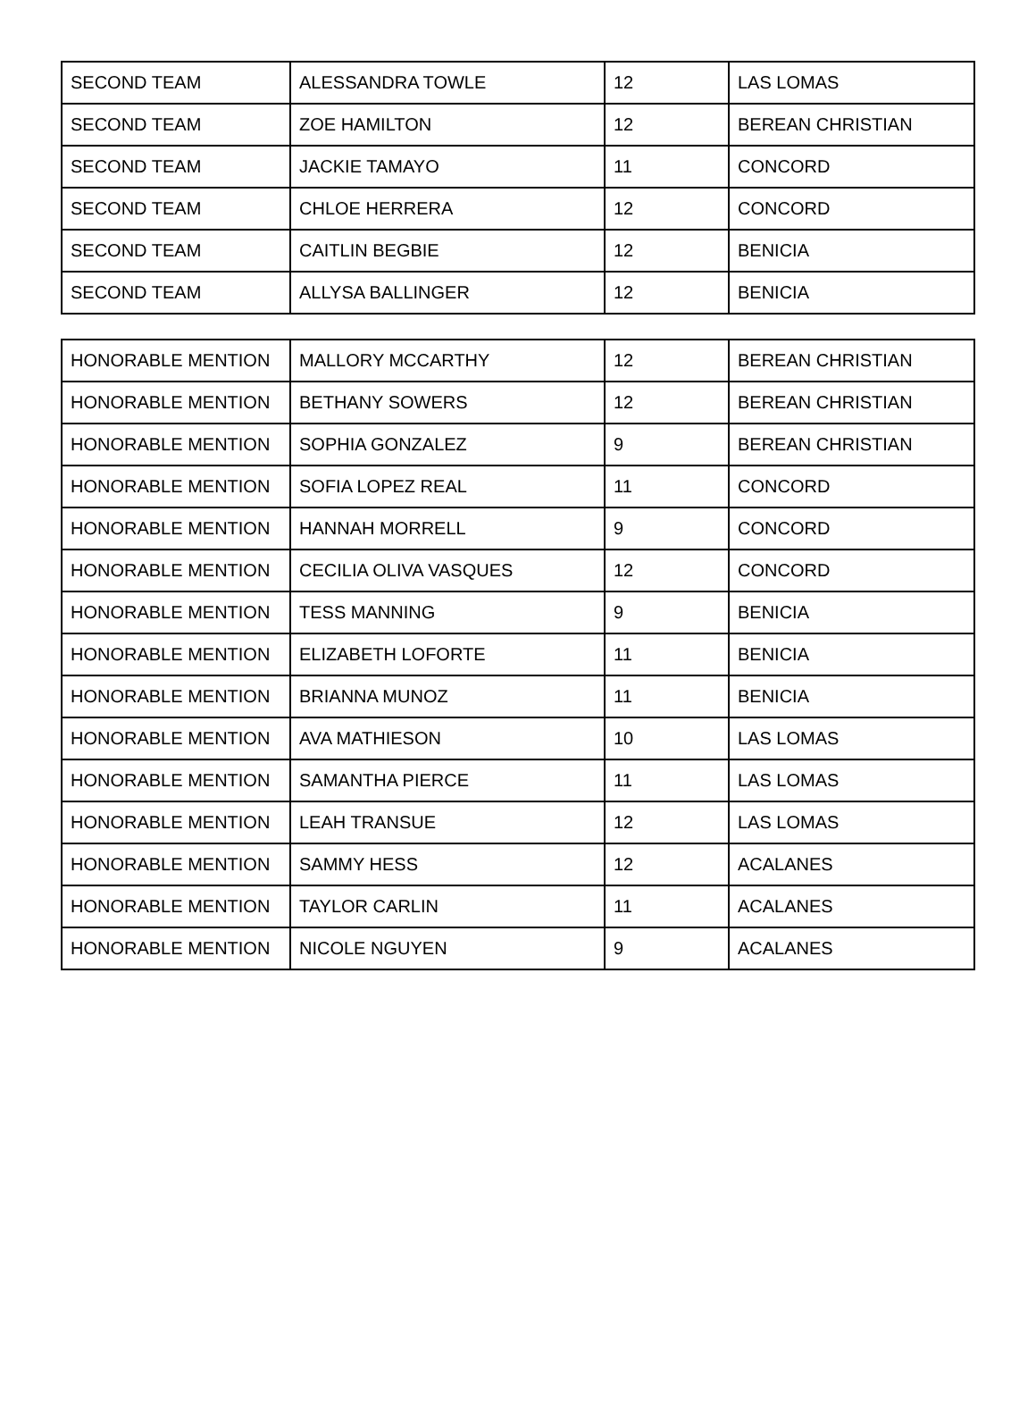| SECOND TEAM | ALESSANDRA TOWLE | 12 | LAS LOMAS |
| SECOND TEAM | ZOE HAMILTON | 12 | BEREAN CHRISTIAN |
| SECOND TEAM | JACKIE TAMAYO | 11 | CONCORD |
| SECOND TEAM | CHLOE HERRERA | 12 | CONCORD |
| SECOND TEAM | CAITLIN BEGBIE | 12 | BENICIA |
| SECOND TEAM | ALLYSA BALLINGER | 12 | BENICIA |
| HONORABLE MENTION | MALLORY MCCARTHY | 12 | BEREAN CHRISTIAN |
| HONORABLE MENTION | BETHANY SOWERS | 12 | BEREAN CHRISTIAN |
| HONORABLE MENTION | SOPHIA GONZALEZ | 9 | BEREAN CHRISTIAN |
| HONORABLE MENTION | SOFIA LOPEZ REAL | 11 | CONCORD |
| HONORABLE MENTION | HANNAH MORRELL | 9 | CONCORD |
| HONORABLE MENTION | CECILIA OLIVA VASQUES | 12 | CONCORD |
| HONORABLE MENTION | TESS MANNING | 9 | BENICIA |
| HONORABLE MENTION | ELIZABETH LOFORTE | 11 | BENICIA |
| HONORABLE MENTION | BRIANNA MUNOZ | 11 | BENICIA |
| HONORABLE MENTION | AVA MATHIESON | 10 | LAS LOMAS |
| HONORABLE MENTION | SAMANTHA PIERCE | 11 | LAS LOMAS |
| HONORABLE MENTION | LEAH TRANSUE | 12 | LAS LOMAS |
| HONORABLE MENTION | SAMMY HESS | 12 | ACALANES |
| HONORABLE MENTION | TAYLOR CARLIN | 11 | ACALANES |
| HONORABLE MENTION | NICOLE NGUYEN | 9 | ACALANES |